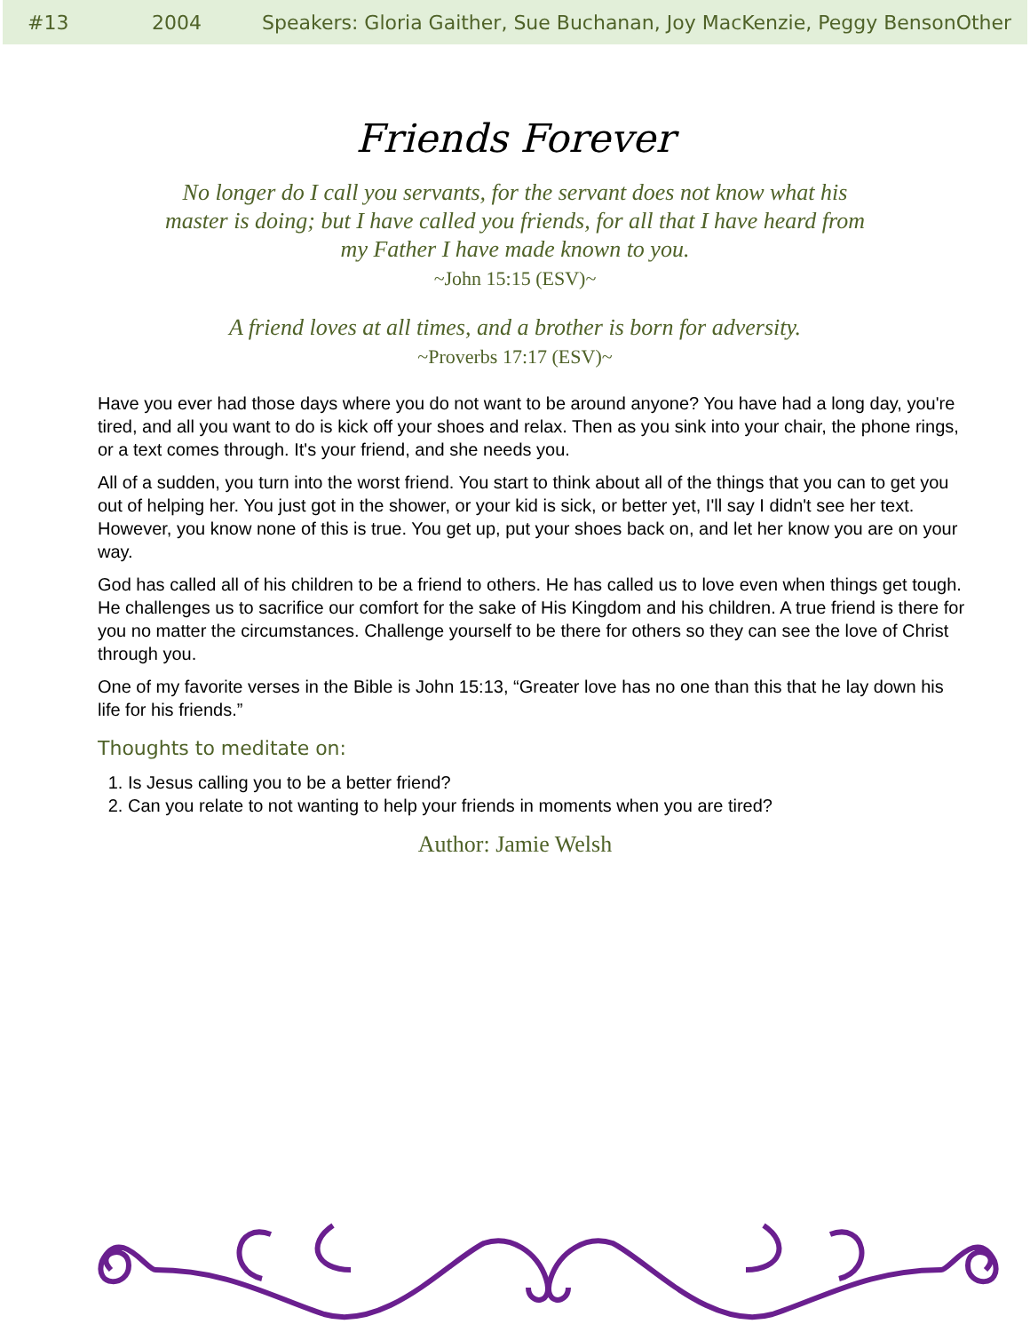#13 2004 Speakers: Gloria Gaither, Sue Buchanan, Joy MacKenzie, Peggy BensonOther
Friends Forever
No longer do I call you servants, for the servant does not know what his master is doing; but I have called you friends, for all that I have heard from my Father I have made known to you.
~John 15:15 (ESV)~
A friend loves at all times, and a brother is born for adversity.
~Proverbs 17:17 (ESV)~
Have you ever had those days where you do not want to be around anyone? You have had a long day, you're tired, and all you want to do is kick off your shoes and relax. Then as you sink into your chair, the phone rings, or a text comes through. It's your friend, and she needs you.
All of a sudden, you turn into the worst friend. You start to think about all of the things that you can to get you out of helping her. You just got in the shower, or your kid is sick, or better yet, I'll say I didn't see her text. However, you know none of this is true. You get up, put your shoes back on, and let her know you are on your way.
God has called all of his children to be a friend to others. He has called us to love even when things get tough. He challenges us to sacrifice our comfort for the sake of His Kingdom and his children. A true friend is there for you no matter the circumstances. Challenge yourself to be there for others so they can see the love of Christ through you.
One of my favorite verses in the Bible is John 15:13, “Greater love has no one than this that he lay down his life for his friends.”
Thoughts to meditate on:
1. Is Jesus calling you to be a better friend?
2. Can you relate to not wanting to help your friends in moments when you are tired?
Author: Jamie Welsh